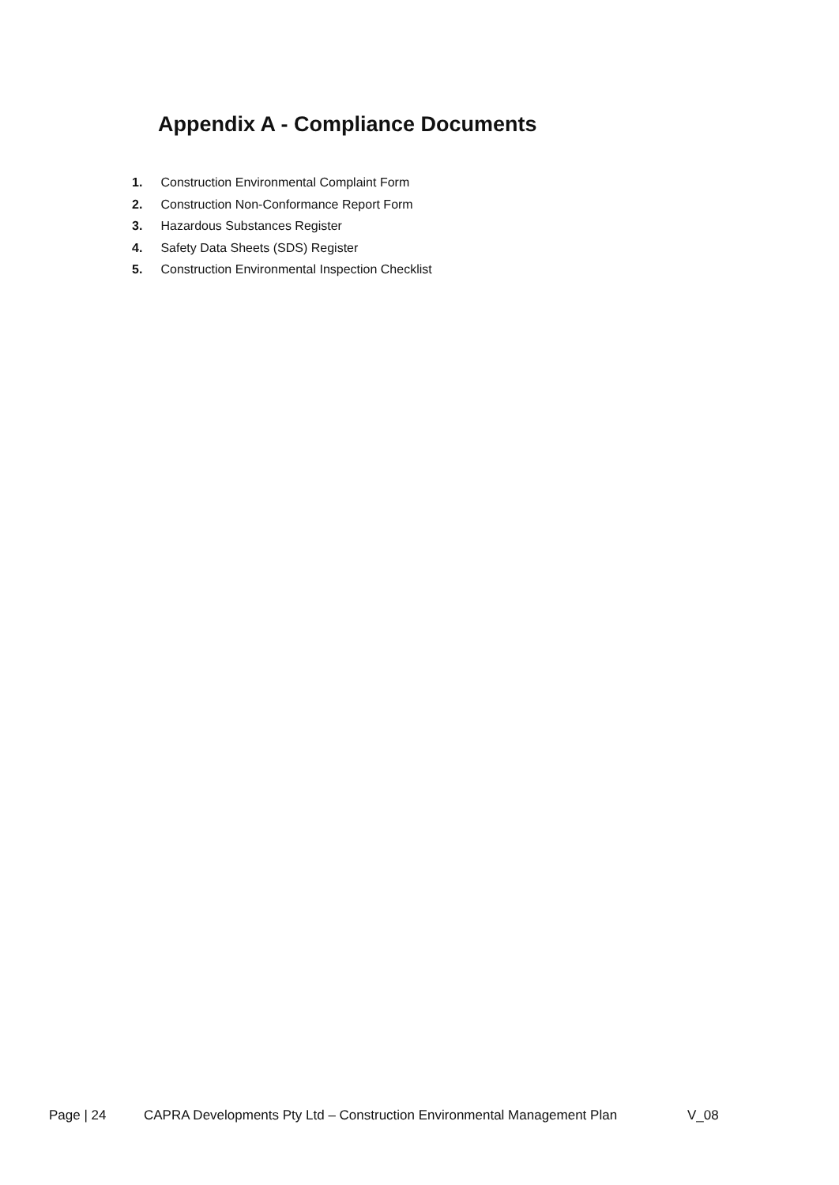Appendix A - Compliance Documents
1. Construction Environmental Complaint Form
2. Construction Non-Conformance Report Form
3. Hazardous Substances Register
4. Safety Data Sheets (SDS) Register
5. Construction Environmental Inspection Checklist
Page | 24 CAPRA Developments Pty Ltd – Construction Environmental Management Plan V_08